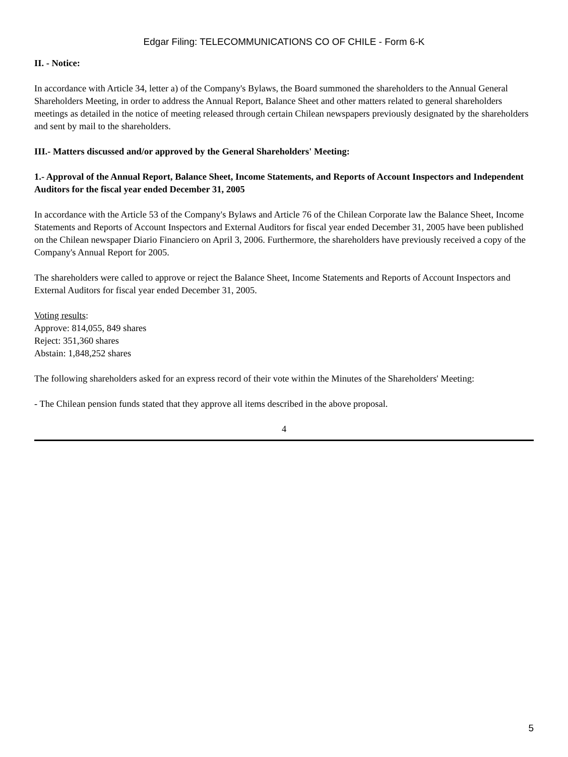Edgar Filing: TELECOMMUNICATIONS CO OF CHILE - Form 6-K
II. - Notice:
In accordance with Article 34, letter a) of the Company's Bylaws, the Board summoned the shareholders to the Annual General Shareholders Meeting, in order to address the Annual Report, Balance Sheet and other matters related to general shareholders meetings as detailed in the notice of meeting released through certain Chilean newspapers previously designated by the shareholders and sent by mail to the shareholders.
III.- Matters discussed and/or approved by the General Shareholders' Meeting:
1.- Approval of the Annual Report, Balance Sheet, Income Statements, and Reports of Account Inspectors and Independent Auditors for the fiscal year ended December 31, 2005
In accordance with the Article 53 of the Company's Bylaws and Article 76 of the Chilean Corporate law the Balance Sheet, Income Statements and Reports of Account Inspectors and External Auditors for fiscal year ended December 31, 2005 have been published on the Chilean newspaper Diario Financiero on April 3, 2006. Furthermore, the shareholders have previously received a copy of the Company's Annual Report for 2005.
The shareholders were called to approve or reject the Balance Sheet, Income Statements and Reports of Account Inspectors and External Auditors for fiscal year ended December 31, 2005.
Voting results:
Approve: 814,055, 849 shares
Reject: 351,360 shares
Abstain: 1,848,252 shares
The following shareholders asked for an express record of their vote within the Minutes of the Shareholders' Meeting:
- The Chilean pension funds stated that they approve all items described in the above proposal.
4
5